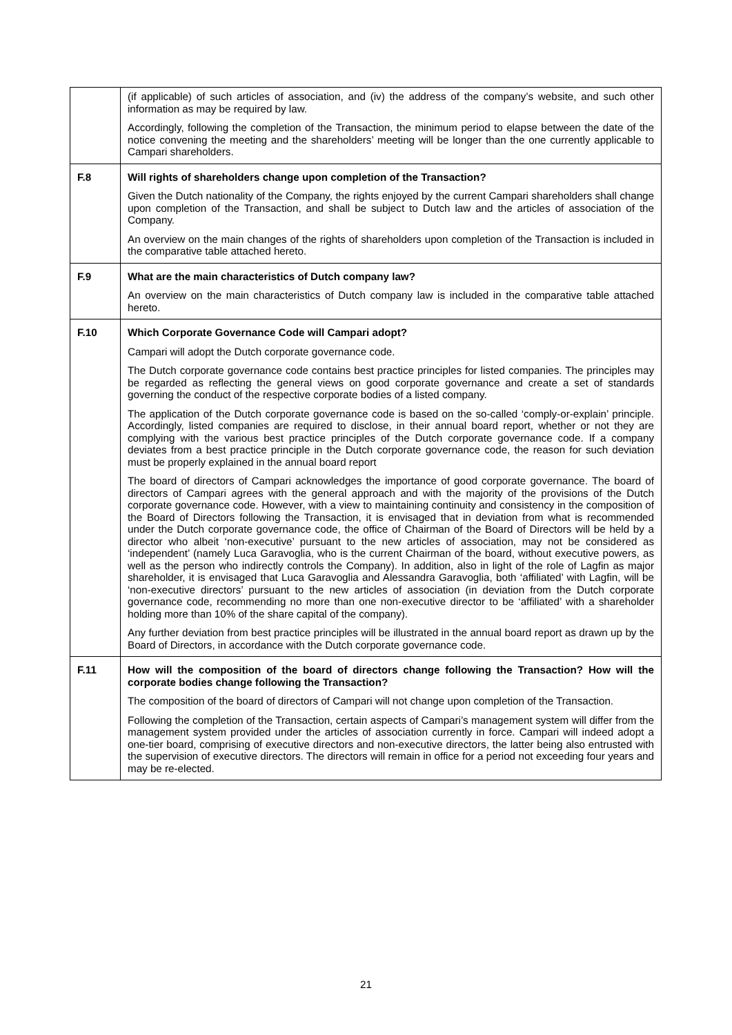| | (if applicable) of such articles of association, and (iv) the address of the company’s website, and such other information as may be required by law. Accordingly, following the completion of the Transaction, the minimum period to elapse between the date of the notice convening the meeting and the shareholders’ meeting will be longer than the one currently applicable to Campari shareholders. |
| F.8 | Will rights of shareholders change upon completion of the Transaction? Given the Dutch nationality of the Company, the rights enjoyed by the current Campari shareholders shall change upon completion of the Transaction, and shall be subject to Dutch law and the articles of association of the Company. An overview on the main changes of the rights of shareholders upon completion of the Transaction is included in the comparative table attached hereto. |
| F.9 | What are the main characteristics of Dutch company law? An overview on the main characteristics of Dutch company law is included in the comparative table attached hereto. |
| F.10 | Which Corporate Governance Code will Campari adopt? Campari will adopt the Dutch corporate governance code. The Dutch corporate governance code contains best practice principles for listed companies. The principles may be regarded as reflecting the general views on good corporate governance and create a set of standards governing the conduct of the respective corporate bodies of a listed company. The application of the Dutch corporate governance code is based on the so-called ‘comply-or-explain’ principle. Accordingly, listed companies are required to disclose, in their annual board report, whether or not they are complying with the various best practice principles of the Dutch corporate governance code. If a company deviates from a best practice principle in the Dutch corporate governance code, the reason for such deviation must be properly explained in the annual board report The board of directors of Campari acknowledges the importance of good corporate governance. The board of directors of Campari agrees with the general approach and with the majority of the provisions of the Dutch corporate governance code. However, with a view to maintaining continuity and consistency in the composition of the Board of Directors following the Transaction, it is envisaged that in deviation from what is recommended under the Dutch corporate governance code, the office of Chairman of the Board of Directors will be held by a director who albeit ‘non-executive’ pursuant to the new articles of association, may not be considered as ‘independent’ (namely Luca Garavoglia, who is the current Chairman of the board, without executive powers, as well as the person who indirectly controls the Company). In addition, also in light of the role of Lagfin as major shareholder, it is envisaged that Luca Garavoglia and Alessandra Garavoglia, both ‘affiliated’ with Lagfin, will be ‘non-executive directors’ pursuant to the new articles of association (in deviation from the Dutch corporate governance code, recommending no more than one non-executive director to be ‘affiliated’ with a shareholder holding more than 10% of the share capital of the company). Any further deviation from best practice principles will be illustrated in the annual board report as drawn up by the Board of Directors, in accordance with the Dutch corporate governance code. |
| F.11 | How will the composition of the board of directors change following the Transaction? How will the corporate bodies change following the Transaction? The composition of the board of directors of Campari will not change upon completion of the Transaction. Following the completion of the Transaction, certain aspects of Campari’s management system will differ from the management system provided under the articles of association currently in force. Campari will indeed adopt a one-tier board, comprising of executive directors and non-executive directors, the latter being also entrusted with the supervision of executive directors. The directors will remain in office for a period not exceeding four years and may be re-elected. |
21